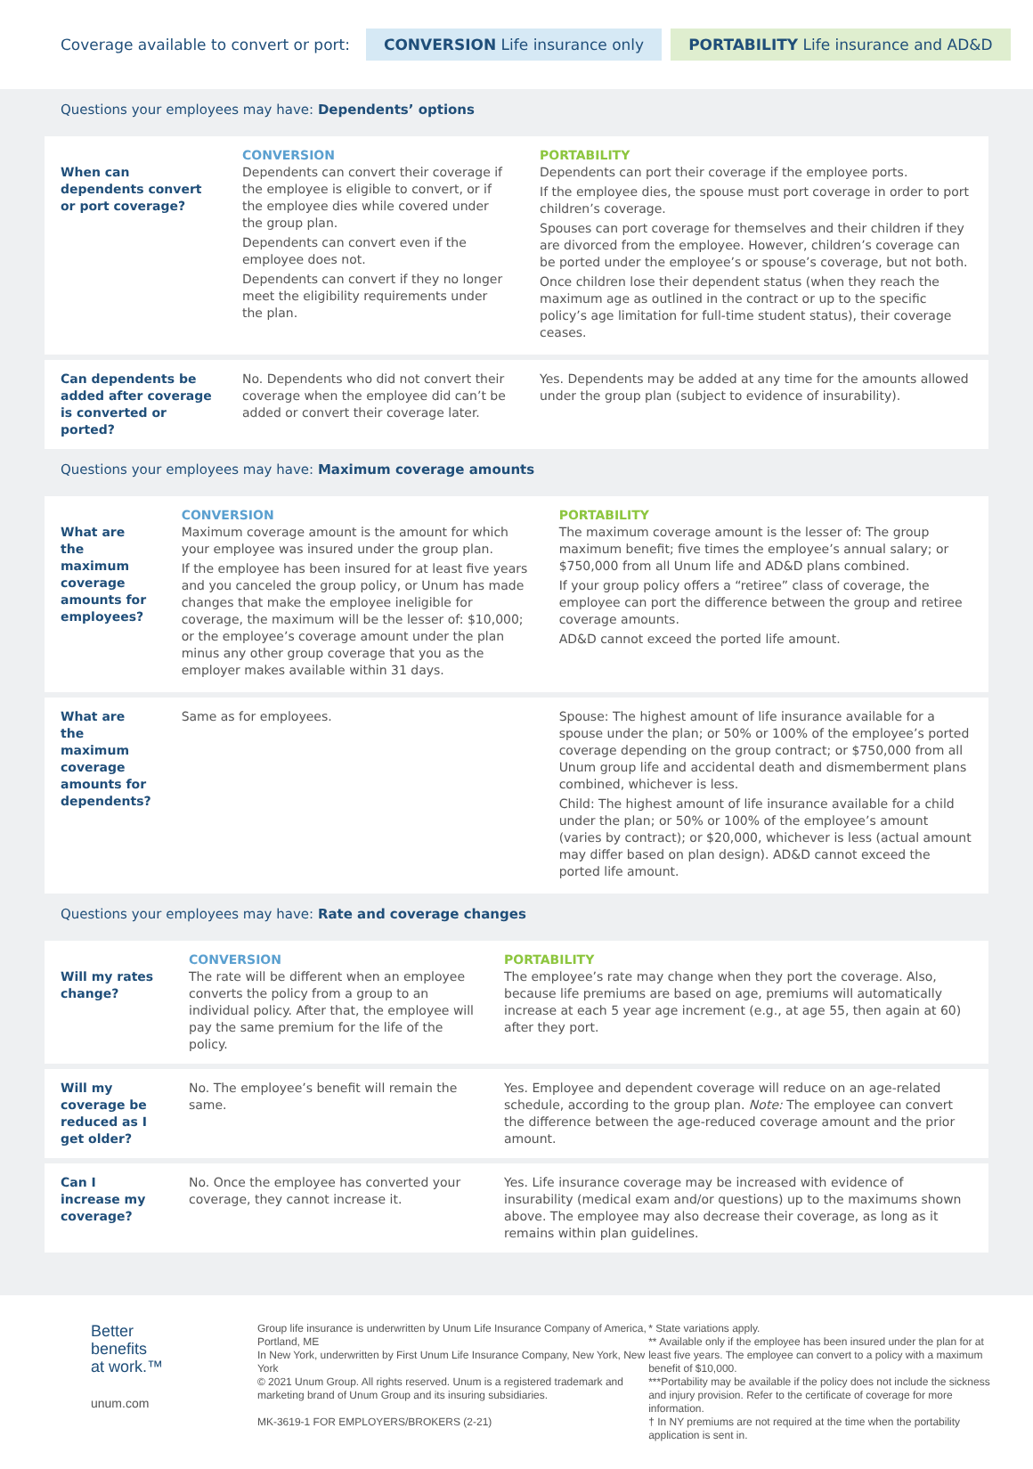Coverage available to convert or port: CONVERSION Life insurance only PORTABILITY Life insurance and AD&D
Questions your employees may have: Dependents’ options
| When can dependents convert or port coverage? | CONVERSION Dependents can convert their coverage if the employee is eligible to convert, or if the employee dies while covered under the group plan. Dependents can convert even if the employee does not. Dependents can convert if they no longer meet the eligibility requirements under the plan. | PORTABILITY Dependents can port their coverage if the employee ports. If the employee dies, the spouse must port coverage in order to port children’s coverage. Spouses can port coverage for themselves and their children if they are divorced from the employee. However, children’s coverage can be ported under the employee’s or spouse’s coverage, but not both. Once children lose their dependent status (when they reach the maximum age as outlined in the contract or up to the specific policy’s age limitation for full-time student status), their coverage ceases. |
| Can dependents be added after coverage is converted or ported? | No. Dependents who did not convert their coverage when the employee did can’t be added or convert their coverage later. | Yes. Dependents may be added at any time for the amounts allowed under the group plan (subject to evidence of insurability). |
Questions your employees may have: Maximum coverage amounts
| What are the maximum coverage amounts for employees? | CONVERSION Maximum coverage amount is the amount for which your employee was insured under the group plan. If the employee has been insured for at least five years and you canceled the group policy, or Unum has made changes that make the employee ineligible for coverage, the maximum will be the lesser of: $10,000; or the employee’s coverage amount under the plan minus any other group coverage that you as the employer makes available within 31 days. | PORTABILITY The maximum coverage amount is the lesser of: The group maximum benefit; five times the employee’s annual salary; or $750,000 from all Unum life and AD&D plans combined. If your group policy offers a “retiree” class of coverage, the employee can port the difference between the group and retiree coverage amounts. AD&D cannot exceed the ported life amount. |
| What are the maximum coverage amounts for dependents? | Same as for employees. | Spouse: The highest amount of life insurance available for a spouse under the plan; or 50% or 100% of the employee’s ported coverage depending on the group contract; or $750,000 from all Unum group life and accidental death and dismemberment plans combined, whichever is less. Child: The highest amount of life insurance available for a child under the plan; or 50% or 100% of the employee’s amount (varies by contract); or $20,000, whichever is less (actual amount may differ based on plan design). AD&D cannot exceed the ported life amount. |
Questions your employees may have: Rate and coverage changes
| Will my rates change? | CONVERSION The rate will be different when an employee converts the policy from a group to an individual policy. After that, the employee will pay the same premium for the life of the policy. | PORTABILITY The employee’s rate may change when they port the coverage. Also, because life premiums are based on age, premiums will automatically increase at each 5 year age increment (e.g., at age 55, then again at 60) after they port. |
| Will my coverage be reduced as I get older? | No. The employee’s benefit will remain the same. | Yes. Employee and dependent coverage will reduce on an age-related schedule, according to the group plan. Note: The employee can convert the difference between the age-reduced coverage amount and the prior amount. |
| Can I increase my coverage? | No. Once the employee has converted your coverage, they cannot increase it. | Yes. Life insurance coverage may be increased with evidence of insurability (medical exam and/or questions) up to the maximums shown above. The employee may also decrease their coverage, as long as it remains within plan guidelines. |
Better
benefits
at work.™
unum.com
Group life insurance is underwritten by Unum Life Insurance Company of America, Portland, ME
In New York, underwritten by First Unum Life Insurance Company, New York, New York
© 2021 Unum Group. All rights reserved. Unum is a registered trademark and marketing brand of Unum Group and its insuring subsidiaries.
MK-3619-1 FOR EMPLOYERS/BROKERS (2-21)
* State variations apply.
** Available only if the employee has been insured under the plan for at least five years. The employee can convert to a policy with a maximum benefit of $10,000.
***Portability may be available if the policy does not include the sickness and injury provision. Refer to the certificate of coverage for more information.
† In NY premiums are not required at the time when the portability application is sent in.